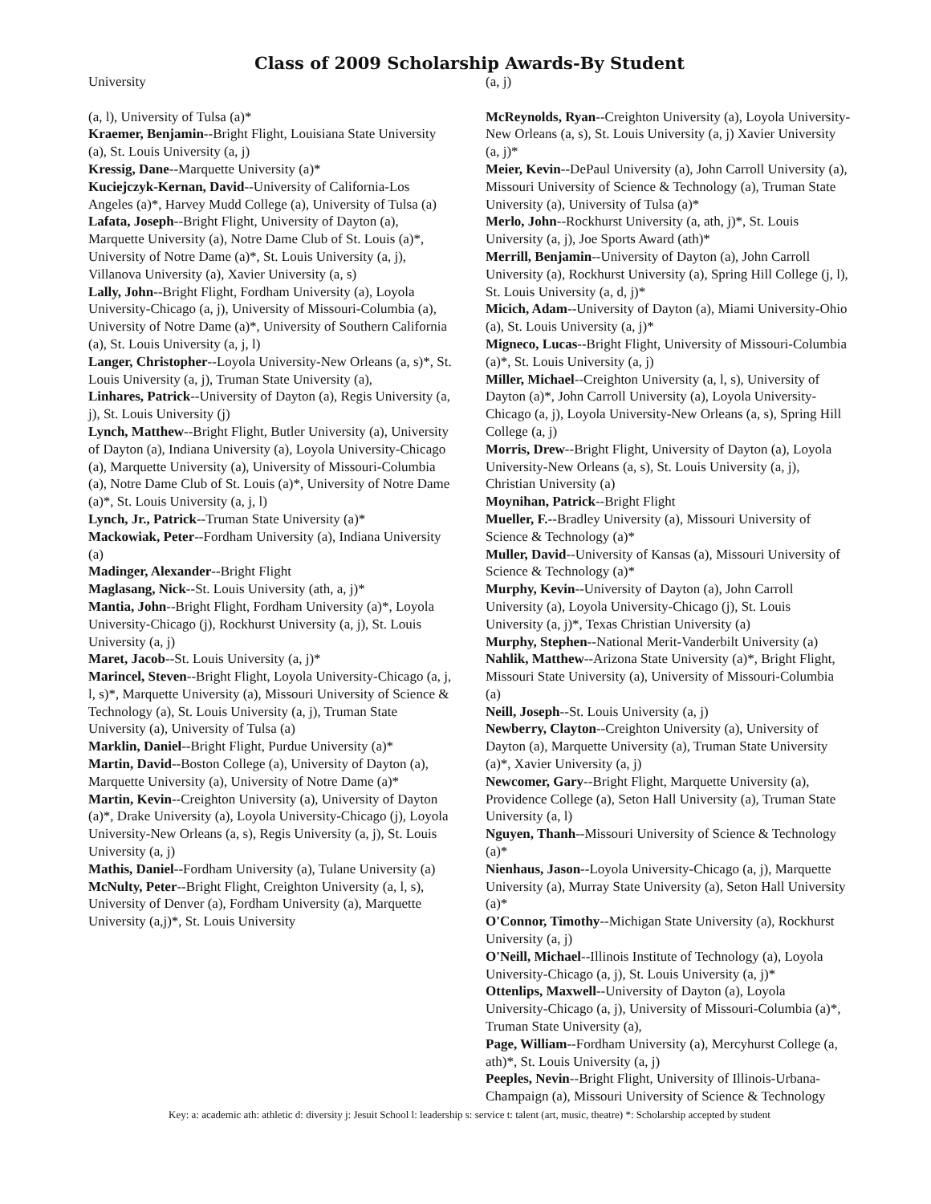Class of 2009 Scholarship Awards-By Student
University
(a, l), University of Tulsa (a)*
Kraemer, Benjamin--Bright Flight, Louisiana State University (a), St. Louis University (a, j)
Kressig, Dane--Marquette University (a)*
Kuciejczyk-Kernan, David--University of California-Los Angeles (a)*, Harvey Mudd College (a), University of Tulsa (a)
Lafata, Joseph--Bright Flight, University of Dayton (a), Marquette University (a), Notre Dame Club of St. Louis (a)*, University of Notre Dame (a)*, St. Louis University (a, j), Villanova University (a), Xavier University (a, s)
Lally, John--Bright Flight, Fordham University (a), Loyola University-Chicago (a, j), University of Missouri-Columbia (a), University of Notre Dame (a)*, University of Southern California (a), St. Louis University (a, j, l)
Langer, Christopher--Loyola University-New Orleans (a, s)*, St. Louis University (a, j), Truman State University (a),
Linhares, Patrick--University of Dayton (a), Regis University (a, j), St. Louis University (j)
Lynch, Matthew--Bright Flight, Butler University (a), University of Dayton (a), Indiana University (a), Loyola University-Chicago (a), Marquette University (a), University of Missouri-Columbia (a), Notre Dame Club of St. Louis (a)*, University of Notre Dame (a)*, St. Louis University (a, j, l)
Lynch, Jr., Patrick--Truman State University (a)*
Mackowiak, Peter--Fordham University (a), Indiana University (a)
Madinger, Alexander--Bright Flight
Maglasang, Nick--St. Louis University (ath, a, j)*
Mantia, John--Bright Flight, Fordham University (a)*, Loyola University-Chicago (j), Rockhurst University (a, j), St. Louis University (a, j)
Maret, Jacob--St. Louis University (a, j)*
Marincel, Steven--Bright Flight, Loyola University-Chicago (a, j, l, s)*, Marquette University (a), Missouri University of Science & Technology (a), St. Louis University (a, j), Truman State University (a), University of Tulsa (a)
Marklin, Daniel--Bright Flight, Purdue University (a)*
Martin, David--Boston College (a), University of Dayton (a), Marquette University (a), University of Notre Dame (a)*
Martin, Kevin--Creighton University (a), University of Dayton (a)*, Drake University (a), Loyola University-Chicago (j), Loyola University-New Orleans (a, s), Regis University (a, j), St. Louis University (a, j)
Mathis, Daniel--Fordham University (a), Tulane University (a)
McNulty, Peter--Bright Flight, Creighton University (a, l, s), University of Denver (a), Fordham University (a), Marquette University (a,j)*, St. Louis University
(a, j)
McReynolds, Ryan--Creighton University (a), Loyola University-New Orleans (a, s), St. Louis University (a, j) Xavier University (a, j)*
Meier, Kevin--DePaul University (a), John Carroll University (a), Missouri University of Science & Technology (a), Truman State University (a), University of Tulsa (a)*
Merlo, John--Rockhurst University (a, ath, j)*, St. Louis University (a, j), Joe Sports Award (ath)*
Merrill, Benjamin--University of Dayton (a), John Carroll University (a), Rockhurst University (a), Spring Hill College (j, l), St. Louis University (a, d, j)*
Micich, Adam--University of Dayton (a), Miami University-Ohio (a), St. Louis University (a, j)*
Migneco, Lucas--Bright Flight, University of Missouri-Columbia (a)*, St. Louis University (a, j)
Miller, Michael--Creighton University (a, l, s), University of Dayton (a)*, John Carroll University (a), Loyola University-Chicago (a, j), Loyola University-New Orleans (a, s), Spring Hill College (a, j)
Morris, Drew--Bright Flight, University of Dayton (a), Loyola University-New Orleans (a, s), St. Louis University (a, j), Christian University (a)
Moynihan, Patrick--Bright Flight
Mueller, F.--Bradley University (a), Missouri University of Science & Technology (a)*
Muller, David--University of Kansas (a), Missouri University of Science & Technology (a)*
Murphy, Kevin--University of Dayton (a), John Carroll University (a), Loyola University-Chicago (j), St. Louis University (a, j)*, Texas Christian University (a)
Murphy, Stephen--National Merit-Vanderbilt University (a)
Nahlik, Matthew--Arizona State University (a)*, Bright Flight, Missouri State University (a), University of Missouri-Columbia (a)
Neill, Joseph--St. Louis University (a, j)
Newberry, Clayton--Creighton University (a), University of Dayton (a), Marquette University (a), Truman State University (a)*, Xavier University (a, j)
Newcomer, Gary--Bright Flight, Marquette University (a), Providence College (a), Seton Hall University (a), Truman State University (a, l)
Nguyen, Thanh--Missouri University of Science & Technology (a)*
Nienhaus, Jason--Loyola University-Chicago (a, j), Marquette University (a), Murray State University (a), Seton Hall University (a)*
O'Connor, Timothy--Michigan State University (a), Rockhurst University (a, j)
O'Neill, Michael--Illinois Institute of Technology (a), Loyola University-Chicago (a, j), St. Louis University (a, j)*
Ottenlips, Maxwell--University of Dayton (a), Loyola University-Chicago (a, j), University of Missouri-Columbia (a)*, Truman State University (a),
Page, William--Fordham University (a), Mercyhurst College (a, ath)*, St. Louis University (a, j)
Peeples, Nevin--Bright Flight, University of Illinois-Urbana-Champaign (a), Missouri University of Science & Technology
Key: a: academic ath: athletic d: diversity j: Jesuit School l: leadership s: service t: talent (art, music, theatre) *: Scholarship accepted by student